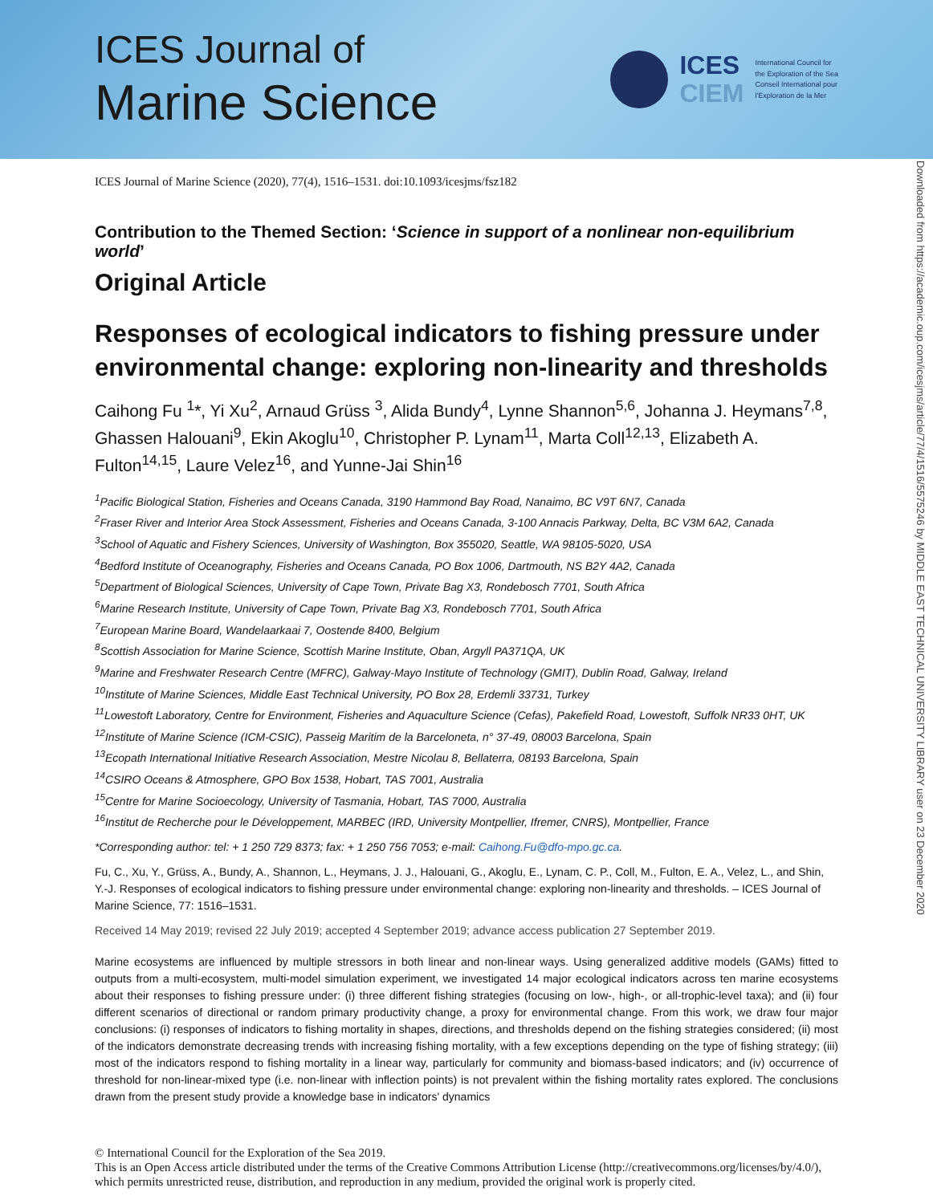ICES Journal of
Marine Science
ICES
CIEM
International Council for
the Exploration of the Sea
Conseil International pour
l'Exploration de la Mer
Downloaded from https://academic.oup.com/icesjms/article/77/4/1516/5575246 by MIDDLE EAST TECHNICAL UNIVERSITY LIBRARY user on 23 December 2020
ICES Journal of Marine Science (2020), 77(4), 1516–1531. doi:10.1093/icesjms/fsz182
Contribution to the Themed Section: ‘Science in support of a nonlinear non-equilibrium world’
Original Article
Responses of ecological indicators to fishing pressure under environmental change: exploring non-linearity and thresholds
Caihong Fu <sup>1</sup>*, Yi Xu<sup>2</sup>, Arnaud Grüss <sup>3</sup>, Alida Bundy<sup>4</sup>, Lynne Shannon<sup>5,6</sup>, Johanna J. Heymans<sup>7,8</sup>, Ghassen Halouani<sup>9</sup>, Ekin Akoglu<sup>10</sup>, Christopher P. Lynam<sup>11</sup>, Marta Coll<sup>12,13</sup>, Elizabeth A. Fulton<sup>14,15</sup>, Laure Velez<sup>16</sup>, and Yunne-Jai Shin<sup>16</sup>
<sup>1</sup> Pacific Biological Station, Fisheries and Oceans Canada, 3190 Hammond Bay Road, Nanaimo, BC V9T 6N7, Canada
<sup>2</sup> Fraser River and Interior Area Stock Assessment, Fisheries and Oceans Canada, 3-100 Annacis Parkway, Delta, BC V3M 6A2, Canada
<sup>3</sup> School of Aquatic and Fishery Sciences, University of Washington, Box 355020, Seattle, WA 98105-5020, USA
<sup>4</sup> Bedford Institute of Oceanography, Fisheries and Oceans Canada, PO Box 1006, Dartmouth, NS B2Y 4A2, Canada
<sup>5</sup> Department of Biological Sciences, University of Cape Town, Private Bag X3, Rondebosch 7701, South Africa
<sup>6</sup> Marine Research Institute, University of Cape Town, Private Bag X3, Rondebosch 7701, South Africa
<sup>7</sup> European Marine Board, Wandelaarkaai 7, Oostende 8400, Belgium
<sup>8</sup> Scottish Association for Marine Science, Scottish Marine Institute, Oban, Argyll PA371QA, UK
<sup>9</sup> Marine and Freshwater Research Centre (MFRC), Galway-Mayo Institute of Technology (GMIT), Dublin Road, Galway, Ireland
<sup>10</sup> Institute of Marine Sciences, Middle East Technical University, PO Box 28, Erdemli 33731, Turkey
<sup>11</sup> Lowestoft Laboratory, Centre for Environment, Fisheries and Aquaculture Science (Cefas), Pakefield Road, Lowestoft, Suffolk NR33 0HT, UK
<sup>12</sup> Institute of Marine Science (ICM-CSIC), Passeig Maritim de la Barceloneta, n° 37-49, 08003 Barcelona, Spain
<sup>13</sup> Ecopath International Initiative Research Association, Mestre Nicolau 8, Bellaterra, 08193 Barcelona, Spain
<sup>14</sup>CSIRO Oceans & Atmosphere, GPO Box 1538, Hobart, TAS 7001, Australia
<sup>15</sup> Centre for Marine Socioecology, University of Tasmania, Hobart, TAS 7000, Australia
<sup>16</sup> Institut de Recherche pour le Développement, MARBEC (IRD, University Montpellier, Ifremer, CNRS), Montpellier, France
*Corresponding author: tel: + 1 250 729 8373; fax: + 1 250 756 7053; e-mail: Caihong.Fu@dfo-mpo.gc.ca.
Fu, C., Xu, Y., Grüss, A., Bundy, A., Shannon, L., Heymans, J. J., Halouani, G., Akoglu, E., Lynam, C. P., Coll, M., Fulton, E. A., Velez, L., and Shin, Y.-J. Responses of ecological indicators to fishing pressure under environmental change: exploring non-linearity and thresholds. – ICES Journal of Marine Science, 77: 1516–1531.
Received 14 May 2019; revised 22 July 2019; accepted 4 September 2019; advance access publication 27 September 2019.
Marine ecosystems are influenced by multiple stressors in both linear and non-linear ways. Using generalized additive models (GAMs) fitted to outputs from a multi-ecosystem, multi-model simulation experiment, we investigated 14 major ecological indicators across ten marine ecosystems about their responses to fishing pressure under: (i) three different fishing strategies (focusing on low-, high-, or all-trophic-level taxa); and (ii) four different scenarios of directional or random primary productivity change, a proxy for environmental change. From this work, we draw four major conclusions: (i) responses of indicators to fishing mortality in shapes, directions, and thresholds depend on the fishing strategies considered; (ii) most of the indicators demonstrate decreasing trends with increasing fishing mortality, with a few exceptions depending on the type of fishing strategy; (iii) most of the indicators respond to fishing mortality in a linear way, particularly for community and biomass-based indicators; and (iv) occurrence of threshold for non-linear-mixed type (i.e. non-linear with inflection points) is not prevalent within the fishing mortality rates explored. The conclusions drawn from the present study provide a knowledge base in indicators' dynamics
© International Council for the Exploration of the Sea 2019.
This is an Open Access article distributed under the terms of the Creative Commons Attribution License (http://creativecommons.org/licenses/by/4.0/), which permits unrestricted reuse, distribution, and reproduction in any medium, provided the original work is properly cited.